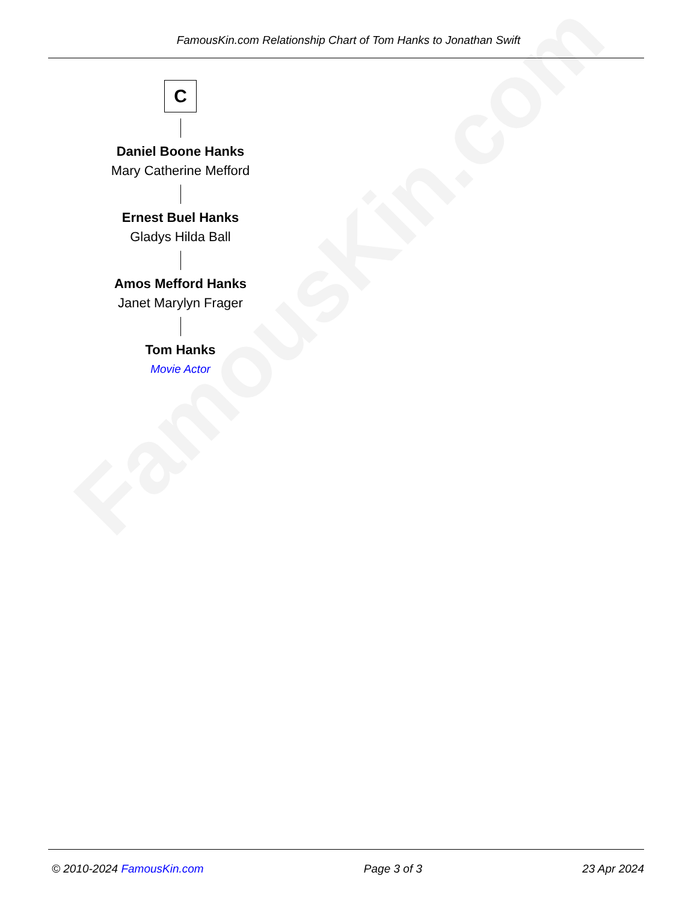FamousKin.com
FamousKin.com Relationship Chart of Tom Hanks to Jonathan Swift
C
Daniel Boone Hanks
Mary Catherine Mefford
Ernest Buel Hanks
Gladys Hilda Ball
Amos Mefford Hanks
Janet Marylyn Frager
Tom Hanks
Movie Actor
© 2010-2024 FamousKin.com Page 3 of 3 23 Apr 2024